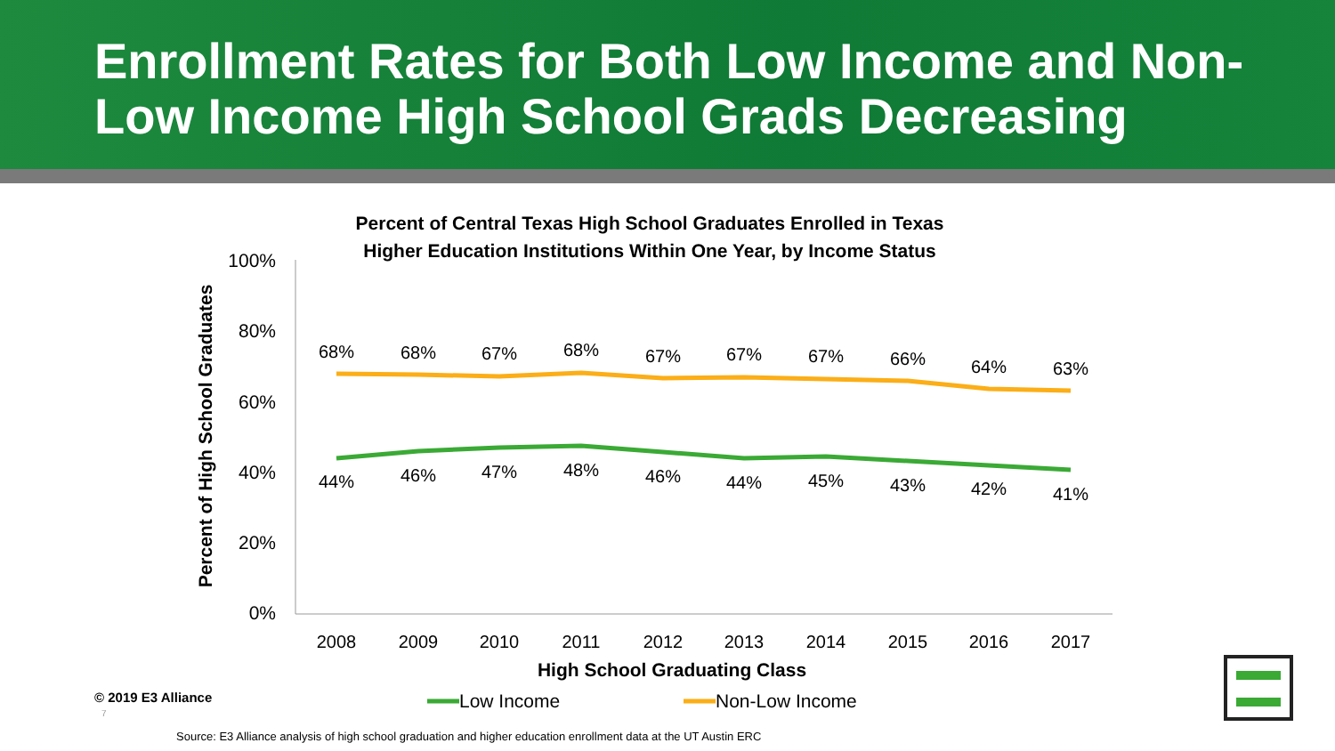Enrollment Rates for Both Low Income and Non-Low Income High School Grads Decreasing
Percent of Central Texas High School Graduates Enrolled in Texas
Higher Education Institutions Within One Year, by Income Status
100%
80%
60%
40%
20%
0%
Percent of High School Graduates
68%
68%
67%
68%
67%
67%
67%
66%
64%
63%
44%
46%
47%
48%
46%
44%
45%
43%
42%
41%
2008
2009
2010
2011
2012
2013
2014
2015
2016
2017
High School Graduating Class
Low Income
Non-Low Income
© 2019 E3 Alliance
7
Source: E3 Alliance analysis of high school graduation and higher education enrollment data at the UT Austin ERC